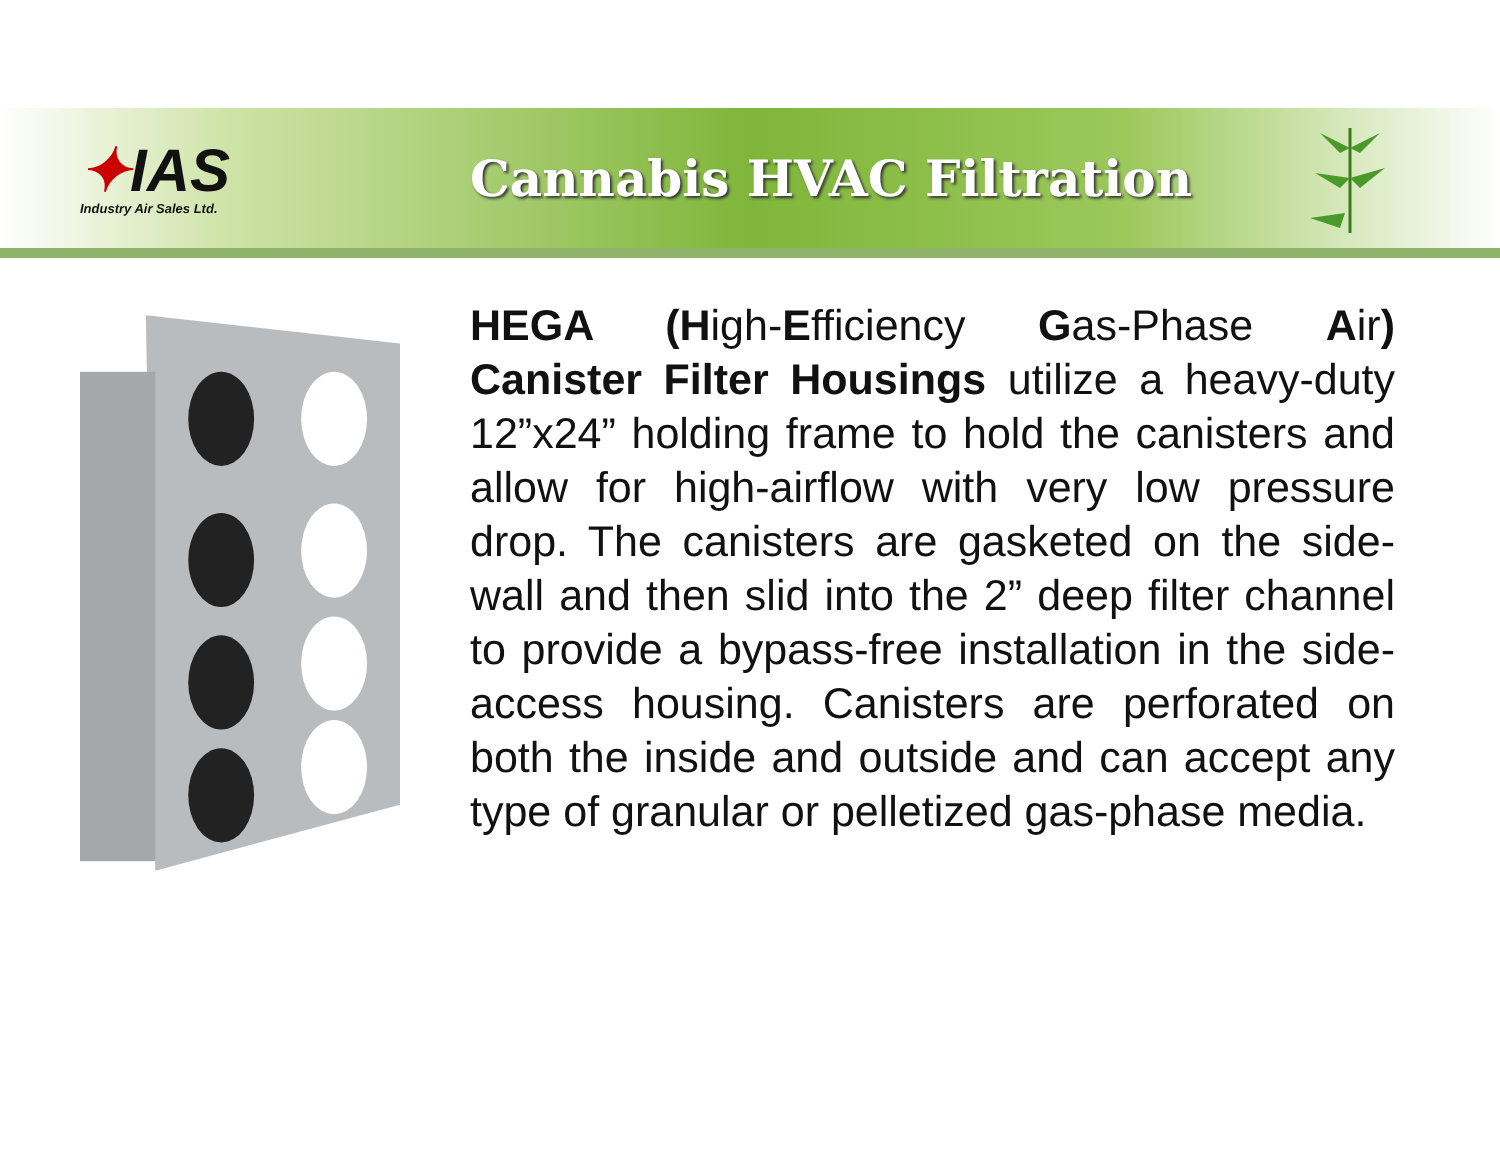✦IAS
Industry Air Sales Ltd.
Cannabis HVAC Filtration
HEGA (High-Efficiency Gas-Phase Air) Canister Filter Housings utilize a heavy-duty 12”x24” holding frame to hold the canisters and allow for high-airflow with very low pressure drop. The canisters are gasketed on the side-wall and then slid into the 2” deep filter channel to provide a bypass-free installation in the side-access housing. Canisters are perforated on both the inside and outside and can accept any type of granular or pelletized gas-phase media.